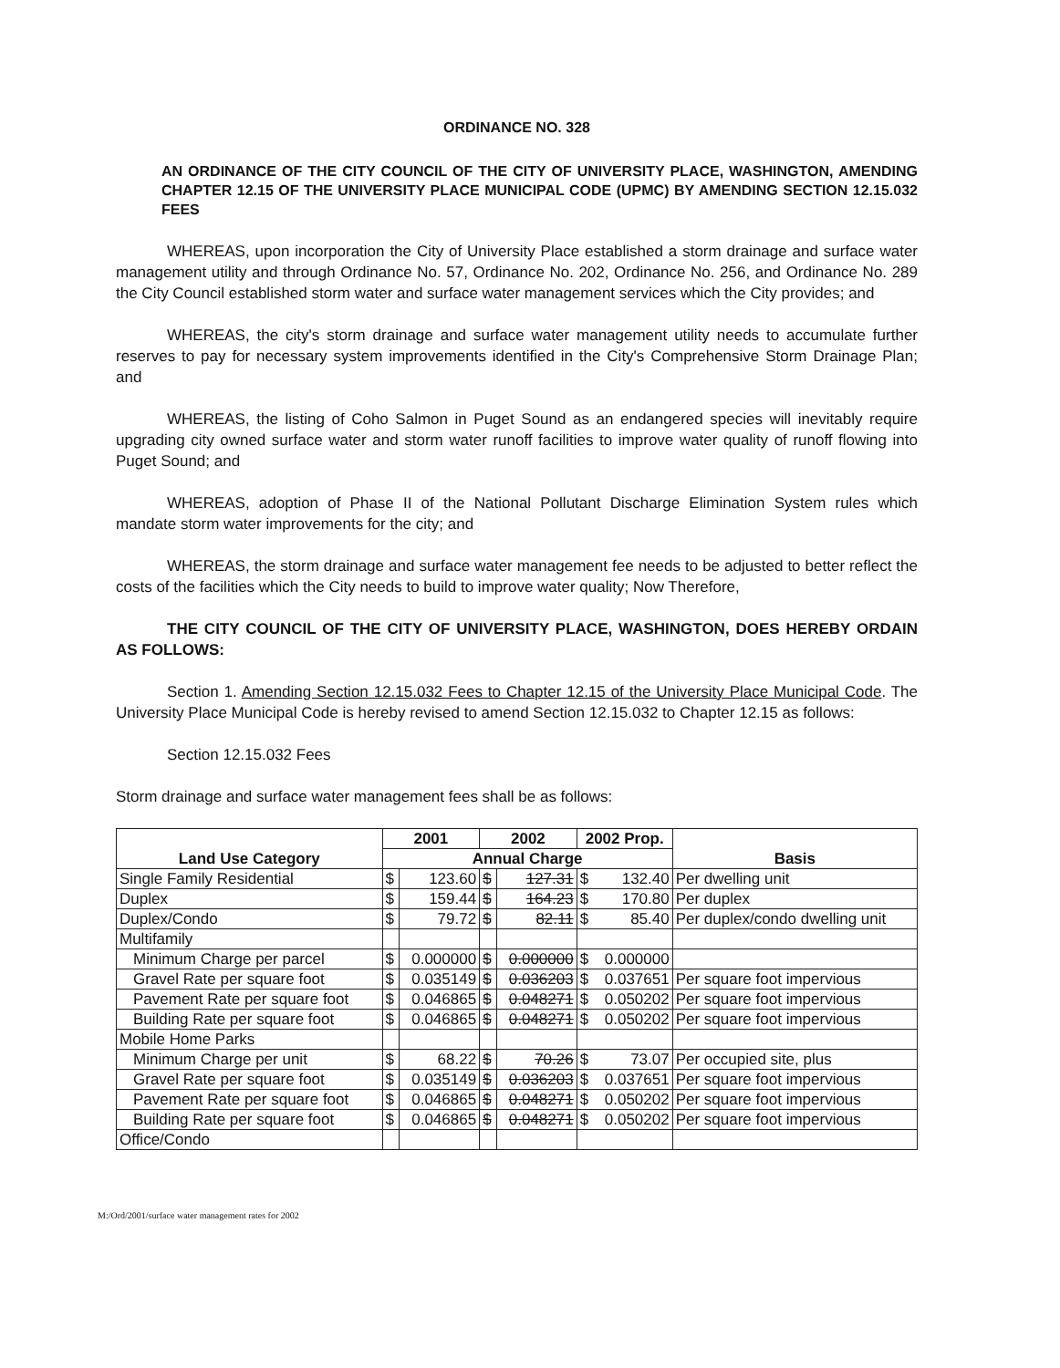ORDINANCE NO. 328
AN ORDINANCE OF THE CITY COUNCIL OF THE CITY OF UNIVERSITY PLACE, WASHINGTON, AMENDING CHAPTER 12.15 OF THE UNIVERSITY PLACE MUNICIPAL CODE (UPMC) BY AMENDING SECTION 12.15.032 FEES
WHEREAS, upon incorporation the City of University Place established a storm drainage and surface water management utility and through Ordinance No. 57, Ordinance No. 202, Ordinance No. 256, and Ordinance No. 289 the City Council established storm water and surface water management services which the City provides; and
WHEREAS, the city's storm drainage and surface water management utility needs to accumulate further reserves to pay for necessary system improvements identified in the City's Comprehensive Storm Drainage Plan; and
WHEREAS, the listing of Coho Salmon in Puget Sound as an endangered species will inevitably require upgrading city owned surface water and storm water runoff facilities to improve water quality of runoff flowing into Puget Sound; and
WHEREAS, adoption of Phase II of the National Pollutant Discharge Elimination System rules which mandate storm water improvements for the city; and
WHEREAS, the storm drainage and surface water management fee needs to be adjusted to better reflect the costs of the facilities which the City needs to build to improve water quality; Now Therefore,
THE CITY COUNCIL OF THE CITY OF UNIVERSITY PLACE, WASHINGTON, DOES HEREBY ORDAIN AS FOLLOWS:
Section 1. Amending Section 12.15.032 Fees to Chapter 12.15 of the University Place Municipal Code. The University Place Municipal Code is hereby revised to amend Section 12.15.032 to Chapter 12.15 as follows:
Section 12.15.032 Fees
Storm drainage and surface water management fees shall be as follows:
| Land Use Category | 2001 | | 2002 | | 2002 Prop. | Basis |
| --- | --- | --- | --- | --- | --- | --- |
| | Annual Charge | | | | | |
| Single Family Residential | $ | 123.60 | $ | 127.31 | $ 132.40 | Per dwelling unit |
| Duplex | $ | 159.44 | $ | 164.23 | $ 170.80 | Per duplex |
| Duplex/Condo | $ | 79.72 | $ | 82.11 | $ 85.40 | Per duplex/condo dwelling unit |
| Multifamily | | | | | | |
| Minimum Charge per parcel | $ | 0.000000 | $ | 0.000000 | $ 0.000000 | |
| Gravel Rate per square foot | $ | 0.035149 | $ | 0.036203 | $ 0.037651 | Per square foot impervious |
| Pavement Rate per square foot | $ | 0.046865 | $ | 0.048271 | $ 0.050202 | Per square foot impervious |
| Building Rate per square foot | $ | 0.046865 | $ | 0.048271 | $ 0.050202 | Per square foot impervious |
| Mobile Home Parks | | | | | | |
| Minimum Charge per unit | $ | 68.22 | $ | 70.26 | $ 73.07 | Per occupied site, plus |
| Gravel Rate per square foot | $ | 0.035149 | $ | 0.036203 | $ 0.037651 | Per square foot impervious |
| Pavement Rate per square foot | $ | 0.046865 | $ | 0.048271 | $ 0.050202 | Per square foot impervious |
| Building Rate per square foot | $ | 0.046865 | $ | 0.048271 | $ 0.050202 | Per square foot impervious |
| Office/Condo | | | | | | |
M:/Ord/2001/surface water management rates for 2002